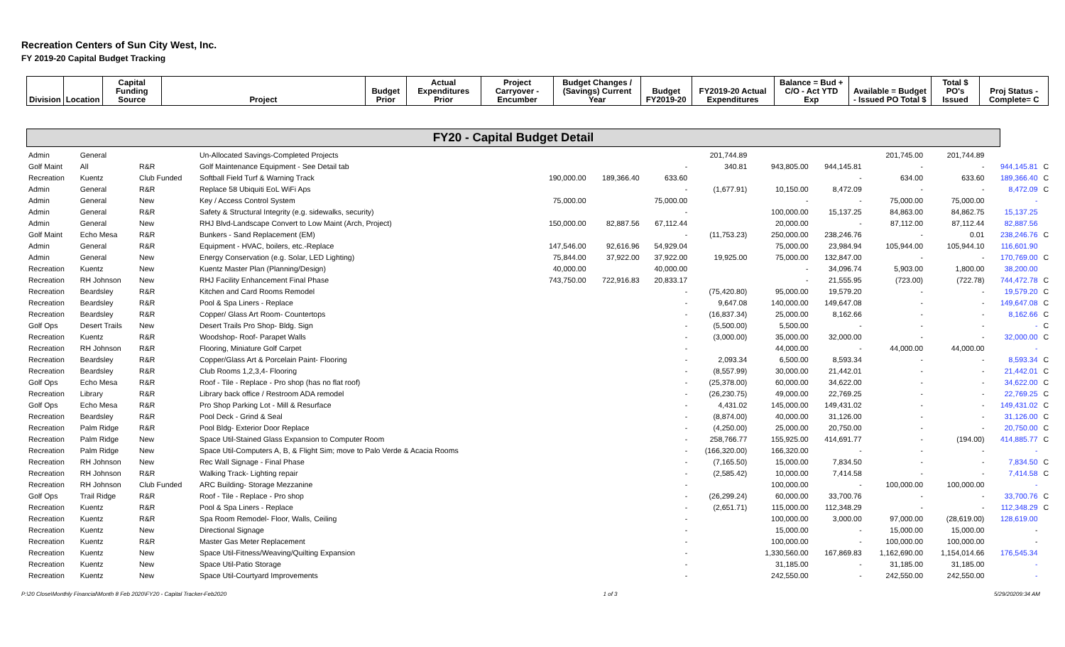Recreation Centers of Sun City West, Inc.
FY 2019-20 Capital Budget Tracking
| Division | Location | Capital Funding Source | Project | Budget Prior | Actual Expenditures Prior | Project Carryover - Encumber | Budget Changes / (Savings) Current Year | Budget FY2019-20 | FY2019-20 Actual Expenditures | Balance = Bud + C/O - Act YTD Exp | Available = Budget - Issued PO Total $ | Total $ PO's Issued | Proj Status - Complete= C |
| --- | --- | --- | --- | --- | --- | --- | --- | --- | --- | --- | --- | --- | --- |
FY20 - Capital Budget Detail
| Admin | General | | Un-Allocated Savings-Completed Projects | | | | 201,744.89 | | | 201,745.00 | 201,744.89 | | |
| Golf Maint | All | R&R | Golf Maintenance Equipment - See Detail tab | | | - | 340.81 | 943,805.00 | 944,145.81 | - | - | 944,145.81 | C |
| Recreation | Kuentz | Club Funded | Softball Field Turf & Warning Track | 190,000.00 | 189,366.40 | 633.60 | | | - | 634.00 | 633.60 | 189,366.40 | C |
| Admin | General | R&R | Replace 58 Ubiquiti EoL WiFi Aps | | | - | (1,677.91) | 10,150.00 | 8,472.09 | - | - | 8,472.09 | C |
| Admin | General | New | Key / Access Control System | 75,000.00 | | 75,000.00 | | - | - | 75,000.00 | 75,000.00 | - | |
| Admin | General | R&R | Safety & Structural Integrity (e.g. sidewalks, security) | | | - | | 100,000.00 | 15,137.25 | 84,863.00 | 84,862.75 | 15,137.25 | |
| Admin | General | New | RHJ Blvd-Landscape Convert to Low Maint (Arch, Project) | 150,000.00 | 82,887.56 | 67,112.44 | | 20,000.00 | - | 87,112.00 | 87,112.44 | 82,887.56 | |
| Golf Maint | Echo Mesa | R&R | Bunkers - Sand Replacement (EM) | | | - | (11,753.23) | 250,000.00 | 238,246.76 | - | 0.01 | 238,246.76 | C |
| Admin | General | R&R | Equipment - HVAC, boilers, etc.-Replace | 147,546.00 | 92,616.96 | 54,929.04 | | 75,000.00 | 23,984.94 | 105,944.00 | 105,944.10 | 116,601.90 | |
| Admin | General | New | Energy Conservation (e.g. Solar, LED Lighting) | 75,844.00 | 37,922.00 | 37,922.00 | 19,925.00 | 75,000.00 | 132,847.00 | - | - | 170,769.00 | C |
| Recreation | Kuentz | New | Kuentz Master Plan (Planning/Design) | 40,000.00 | | 40,000.00 | | - | 34,096.74 | 5,903.00 | 1,800.00 | 38,200.00 | |
| Recreation | RH Johnson | New | RHJ Facility Enhancement Final Phase | 743,750.00 | 722,916.83 | 20,833.17 | | - | 21,555.95 | (723.00) | (722.78) | 744,472.78 | C |
| Recreation | Beardsley | R&R | Kitchen and Card Rooms Remodel | | | - | (75,420.80) | 95,000.00 | 19,579.20 | - | - | 19,579.20 | C |
| Recreation | Beardsley | R&R | Pool & Spa Liners - Replace | | | - | 9,647.08 | 140,000.00 | 149,647.08 | - | - | 149,647.08 | C |
| Recreation | Beardsley | R&R | Copper/ Glass Art Room- Countertops | | | - | (16,837.34) | 25,000.00 | 8,162.66 | - | - | 8,162.66 | C |
| Golf Ops | Desert Trails | New | Desert Trails Pro Shop- Bldg. Sign | | | - | (5,500.00) | 5,500.00 | - | - | - | - | C |
| Recreation | Kuentz | R&R | Woodshop- Roof- Parapet Walls | | | - | (3,000.00) | 35,000.00 | 32,000.00 | - | - | 32,000.00 | C |
| Recreation | RH Johnson | R&R | Flooring, Miniature Golf Carpet | | | - | | 44,000.00 | - | 44,000.00 | 44,000.00 | - | |
| Recreation | Beardsley | R&R | Copper/Glass Art & Porcelain Paint- Flooring | | | - | 2,093.34 | 6,500.00 | 8,593.34 | - | - | 8,593.34 | C |
| Recreation | Beardsley | R&R | Club Rooms 1,2,3,4- Flooring | | | - | (8,557.99) | 30,000.00 | 21,442.01 | - | - | 21,442.01 | C |
| Golf Ops | Echo Mesa | R&R | Roof - Tile - Replace - Pro shop (has no flat roof) | | | - | (25,378.00) | 60,000.00 | 34,622.00 | - | - | 34,622.00 | C |
| Recreation | Library | R&R | Library back office / Restroom ADA remodel | | | - | (26,230.75) | 49,000.00 | 22,769.25 | - | - | 22,769.25 | C |
| Golf Ops | Echo Mesa | R&R | Pro Shop Parking Lot - Mill & Resurface | | | - | 4,431.02 | 145,000.00 | 149,431.02 | - | - | 149,431.02 | C |
| Recreation | Beardsley | R&R | Pool Deck - Grind & Seal | | | - | (8,874.00) | 40,000.00 | 31,126.00 | - | - | 31,126.00 | C |
| Recreation | Palm Ridge | R&R | Pool Bldg- Exterior Door Replace | | | - | (4,250.00) | 25,000.00 | 20,750.00 | - | - | 20,750.00 | C |
| Recreation | Palm Ridge | New | Space Util-Stained Glass Expansion to Computer Room | | | - | 258,766.77 | 155,925.00 | 414,691.77 | - | (194.00) | 414,885.77 | C |
| Recreation | Palm Ridge | New | Space Util-Computers A, B, & Flight Sim; move to Palo Verde & Acacia Rooms | | | - | (166,320.00) | 166,320.00 | - | - | - | - | |
| Recreation | RH Johnson | New | Rec Wall Signage - Final Phase | | | - | (7,165.50) | 15,000.00 | 7,834.50 | - | - | 7,834.50 | C |
| Recreation | RH Johnson | R&R | Walking Track- Lighting repair | | | - | (2,585.42) | 10,000.00 | 7,414.58 | - | - | 7,414.58 | C |
| Recreation | RH Johnson | Club Funded | ARC Building- Storage Mezzanine | | | - | | 100,000.00 | - | 100,000.00 | 100,000.00 | - | |
| Golf Ops | Trail Ridge | R&R | Roof - Tile - Replace - Pro shop | | | - | (26,299.24) | 60,000.00 | 33,700.76 | - | - | 33,700.76 | C |
| Recreation | Kuentz | R&R | Pool & Spa Liners - Replace | | | - | (2,651.71) | 115,000.00 | 112,348.29 | - | - | 112,348.29 | C |
| Recreation | Kuentz | R&R | Spa Room Remodel- Floor, Walls, Ceiling | | | - | | 100,000.00 | 3,000.00 | 97,000.00 | (28,619.00) | 128,619.00 | |
| Recreation | Kuentz | New | Directional Signage | | | - | | 15,000.00 | - | 15,000.00 | 15,000.00 | - | |
| Recreation | Kuentz | R&R | Master Gas Meter Replacement | | | - | | 100,000.00 | - | 100,000.00 | 100,000.00 | - | |
| Recreation | Kuentz | New | Space Util-Fitness/Weaving/Quilting Expansion | | | - | | 1,330,560.00 | 167,869.83 | 1,162,690.00 | 1,154,014.66 | 176,545.34 | |
| Recreation | Kuentz | New | Space Util-Patio Storage | | | - | | 31,185.00 | - | 31,185.00 | 31,185.00 | - | |
| Recreation | Kuentz | New | Space Util-Courtyard Improvements | | | - | | 242,550.00 | - | 242,550.00 | 242,550.00 | - | |
P:\20 Close\Monthly Financial\Month 8 Feb 2020\FY20 - Capital Tracker-Feb2020 1 of 3 5/29/20209:34 AM